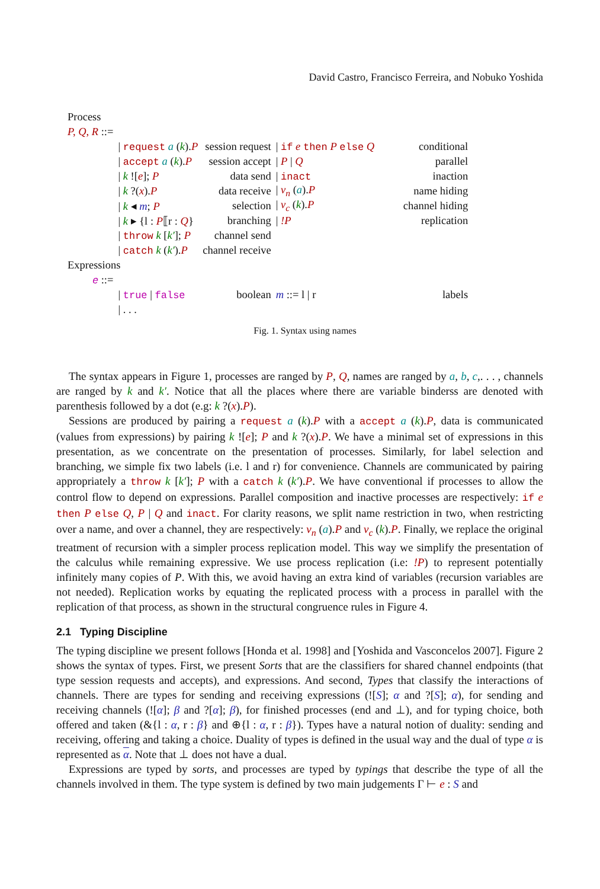David Castro, Francisco Ferreira, and Nobuko Yoshida
| Process | | | | | |
| P, Q, R ::= | | | | | |
| | / request a ( k ). P | session request | / if e then P else Q | conditional | |
| | / accept a ( k ). P | session accept | / P / Q | parallel | |
| | / k ![ e ]; P | data send | / inact | inaction | |
| | / k ?( x ). P | data receive | / ν<sub>n</sub> ( a ). P | name hiding | |
| | / k ◂ m ; P | selection | / ν<sub>c</sub> ( k ). P | channel hiding | |
| | / k ▸ {l : P ⟦r : Q } | branching | / !P | replication | |
| | / throw k [ k′ ]; P | channel send | | | |
| | / catch k ( k′ ). P | channel receive | | | |
| Expressions | | | | | |
| e ::= | | | | | |
| | / true / false | boolean | m ::= l / r | labels | |
| | / . . . | | | | |
Fig. 1. Syntax using names
The syntax appears in Figure 1, processes are ranged by P, Q, names are ranged by a, b, c,. . . , channels are ranged by k and k′. Notice that all the places where there are variable binderss are denoted with parenthesis followed by a dot (e.g: k ?(x).P).
Sessions are produced by pairing a request a (k).P with a accept a (k).P, data is communicated (values from expressions) by pairing k ![e]; P and k ?(x).P. We have a minimal set of expressions in this presentation, as we concentrate on the presentation of processes. Similarly, for label selection and branching, we simple fix two labels (i.e. l and r) for convenience. Channels are communicated by pairing appropriately a throw k [k′]; P with a catch k (k′).P. We have conventional if processes to allow the control flow to depend on expressions. Parallel composition and inactive processes are respectively: if e then P else Q, P | Q and inact. For clarity reasons, we split name restriction in two, when restricting over a name, and over a channel, they are respectively: ν<sub>n</sub> (a).P and ν<sub>c</sub> (k).P. Finally, we replace the original treatment of recursion with a simpler process replication model. This way we simplify the presentation of the calculus while remaining expressive. We use process replication (i.e: !P) to represent potentially infinitely many copies of P. With this, we avoid having an extra kind of variables (recursion variables are not needed). Replication works by equating the replicated process with a process in parallel with the replication of that process, as shown in the structural congruence rules in Figure 4.
2.1 Typing Discipline
The typing discipline we present follows [Honda et al. 1998] and [Yoshida and Vasconcelos 2007]. Figure 2 shows the syntax of types. First, we present Sorts that are the classifiers for shared channel endpoints (that type session requests and accepts), and expressions. And second, Types that classify the interactions of channels. There are types for sending and receiving expressions (![S]; α and ?[S]; α), for sending and receiving channels (![α]; β and ?[α]; β), for finished processes (end and ⊥), and for typing choice, both offered and taken (&{l : α, r : β} and ⊕{l : α, r : β}). Types have a natural notion of duality: sending and receiving, offering and taking a choice. Duality of types is defined in the usual way and the dual of type α is represented as α. Note that ⊥ does not have a dual.
Expressions are typed by sorts, and processes are typed by typings that describe the type of all the channels involved in them. The type system is defined by two main judgements Γ ⊢ e : S and